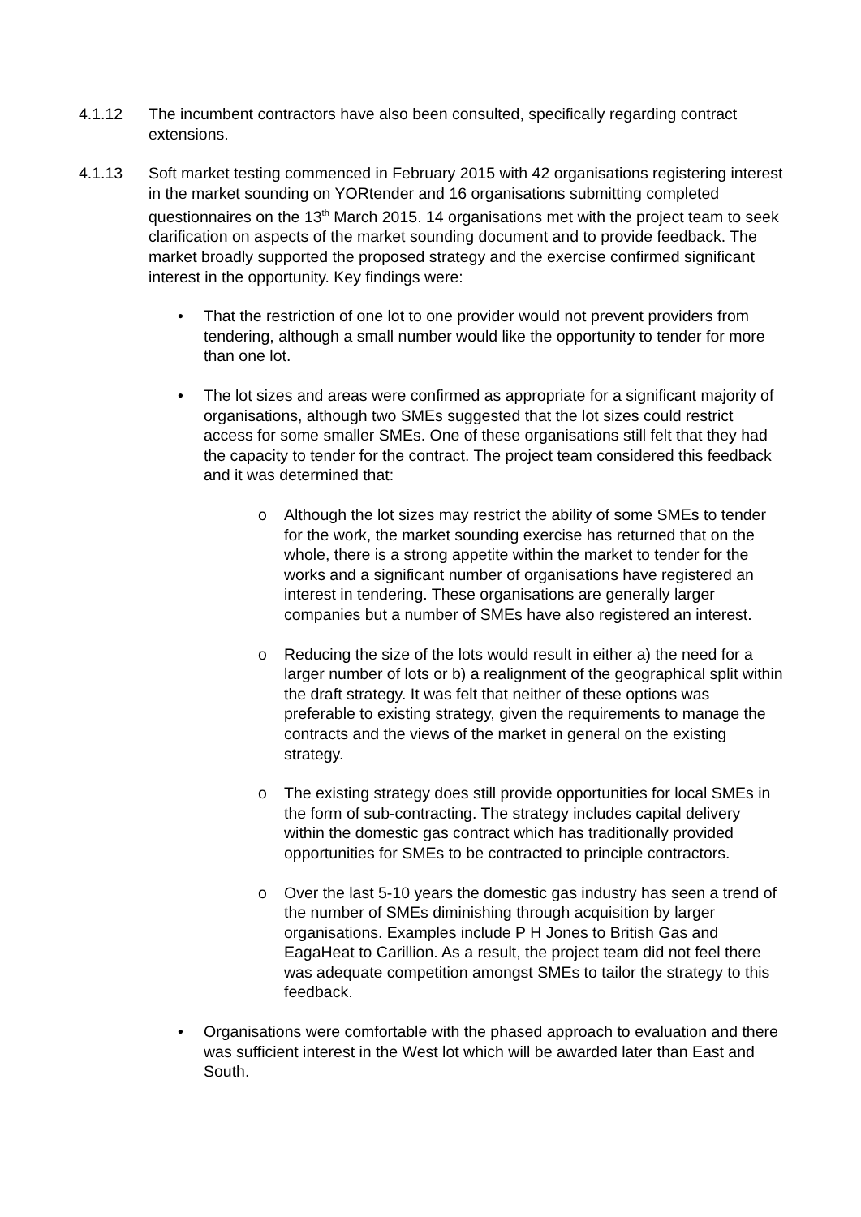4.1.12 The incumbent contractors have also been consulted, specifically regarding contract extensions.
4.1.13 Soft market testing commenced in February 2015 with 42 organisations registering interest in the market sounding on YORtender and 16 organisations submitting completed questionnaires on the 13<sup>th</sup> March 2015. 14 organisations met with the project team to seek clarification on aspects of the market sounding document and to provide feedback. The market broadly supported the proposed strategy and the exercise confirmed significant interest in the opportunity. Key findings were:
• That the restriction of one lot to one provider would not prevent providers from tendering, although a small number would like the opportunity to tender for more than one lot.
• The lot sizes and areas were confirmed as appropriate for a significant majority of organisations, although two SMEs suggested that the lot sizes could restrict access for some smaller SMEs. One of these organisations still felt that they had the capacity to tender for the contract. The project team considered this feedback and it was determined that:
o Although the lot sizes may restrict the ability of some SMEs to tender for the work, the market sounding exercise has returned that on the whole, there is a strong appetite within the market to tender for the works and a significant number of organisations have registered an interest in tendering. These organisations are generally larger companies but a number of SMEs have also registered an interest.
o Reducing the size of the lots would result in either a) the need for a larger number of lots or b) a realignment of the geographical split within the draft strategy. It was felt that neither of these options was preferable to existing strategy, given the requirements to manage the contracts and the views of the market in general on the existing strategy.
o The existing strategy does still provide opportunities for local SMEs in the form of sub-contracting. The strategy includes capital delivery within the domestic gas contract which has traditionally provided opportunities for SMEs to be contracted to principle contractors.
o Over the last 5-10 years the domestic gas industry has seen a trend of the number of SMEs diminishing through acquisition by larger organisations. Examples include P H Jones to British Gas and EagaHeat to Carillion. As a result, the project team did not feel there was adequate competition amongst SMEs to tailor the strategy to this feedback.
• Organisations were comfortable with the phased approach to evaluation and there was sufficient interest in the West lot which will be awarded later than East and South.